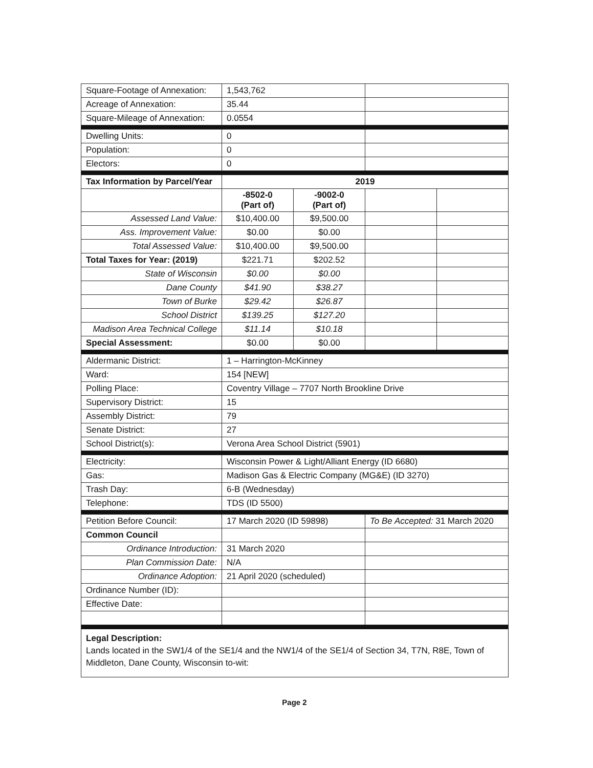| Square-Footage of Annexation: | 1,543,762 | | | |
| Acreage of Annexation: | 35.44 | | | |
| Square-Mileage of Annexation: | 0.0554 | | | |
| Dwelling Units: | 0 | | | |
| Population: | 0 | | | |
| Electors: | 0 | | | |
| Tax Information by Parcel/Year | 2019 | | | |
| | -8502-0 (Part of) | -9002-0 (Part of) | | |
| Assessed Land Value: | $10,400.00 | $9,500.00 | | |
| Ass. Improvement Value: | $0.00 | $0.00 | | |
| Total Assessed Value: | $10,400.00 | $9,500.00 | | |
| Total Taxes for Year: (2019) | $221.71 | $202.52 | | |
| State of Wisconsin | $0.00 | $0.00 | | |
| Dane County | $41.90 | $38.27 | | |
| Town of Burke | $29.42 | $26.87 | | |
| School District | $139.25 | $127.20 | | |
| Madison Area Technical College | $11.14 | $10.18 | | |
| Special Assessment: | $0.00 | $0.00 | | |
| Aldermanic District: | 1 – Harrington-McKinney | | | |
| Ward: | 154 [NEW] | | | |
| Polling Place: | Coventry Village – 7707 North Brookline Drive | | | |
| Supervisory District: | 15 | | | |
| Assembly District: | 79 | | | |
| Senate District: | 27 | | | |
| School District(s): | Verona Area School District (5901) | | | |
| Electricity: | Wisconsin Power & Light/Alliant Energy (ID 6680) | | | |
| Gas: | Madison Gas & Electric Company (MG&E) (ID 3270) | | | |
| Trash Day: | 6-B (Wednesday) | | | |
| Telephone: | TDS (ID 5500) | | | |
| Petition Before Council: | 17 March 2020 (ID 59898) | | To Be Accepted: 31 March 2020 | |
| Common Council | | | | |
| Ordinance Introduction: | 31 March 2020 | | | |
| Plan Commission Date: | N/A | | | |
| Ordinance Adoption: | 21 April 2020 (scheduled) | | | |
| Ordinance Number (ID): | | | | |
| Effective Date: | | | | |
| Legal Description: Lands located in the SW1/4 of the SE1/4 and the NW1/4 of the SE1/4 of Section 34, T7N, R8E, Town of Middleton, Dane County, Wisconsin to-wit: | | | | |
Page 2